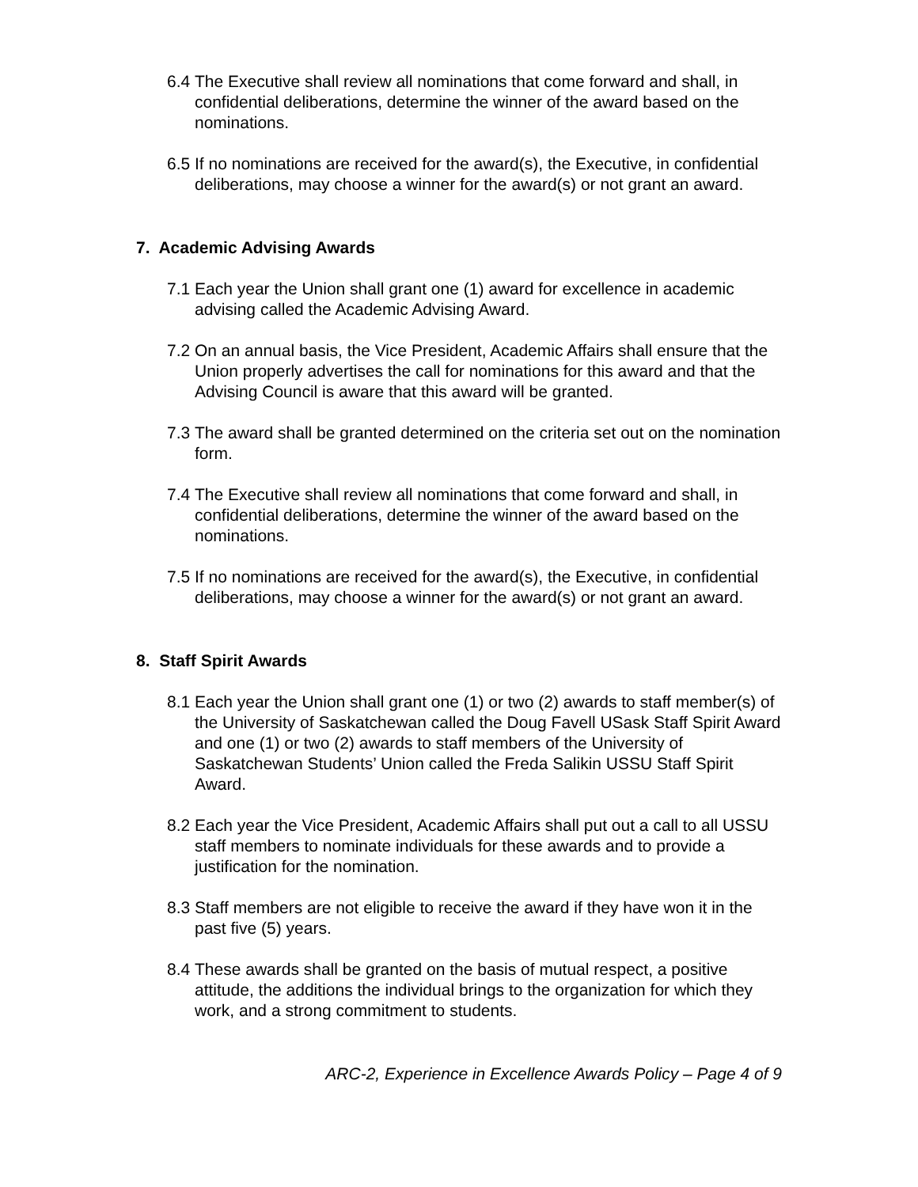6.4 The Executive shall review all nominations that come forward and shall, in confidential deliberations, determine the winner of the award based on the nominations.
6.5 If no nominations are received for the award(s), the Executive, in confidential deliberations, may choose a winner for the award(s) or not grant an award.
7. Academic Advising Awards
7.1 Each year the Union shall grant one (1) award for excellence in academic advising called the Academic Advising Award.
7.2 On an annual basis, the Vice President, Academic Affairs shall ensure that the Union properly advertises the call for nominations for this award and that the Advising Council is aware that this award will be granted.
7.3 The award shall be granted determined on the criteria set out on the nomination form.
7.4 The Executive shall review all nominations that come forward and shall, in confidential deliberations, determine the winner of the award based on the nominations.
7.5 If no nominations are received for the award(s), the Executive, in confidential deliberations, may choose a winner for the award(s) or not grant an award.
8. Staff Spirit Awards
8.1 Each year the Union shall grant one (1) or two (2) awards to staff member(s) of the University of Saskatchewan called the Doug Favell USask Staff Spirit Award and one (1) or two (2) awards to staff members of the University of Saskatchewan Students’ Union called the Freda Salikin USSU Staff Spirit Award.
8.2 Each year the Vice President, Academic Affairs shall put out a call to all USSU staff members to nominate individuals for these awards and to provide a justification for the nomination.
8.3 Staff members are not eligible to receive the award if they have won it in the past five (5) years.
8.4 These awards shall be granted on the basis of mutual respect, a positive attitude, the additions the individual brings to the organization for which they work, and a strong commitment to students.
ARC-2, Experience in Excellence Awards Policy – Page 4 of 9